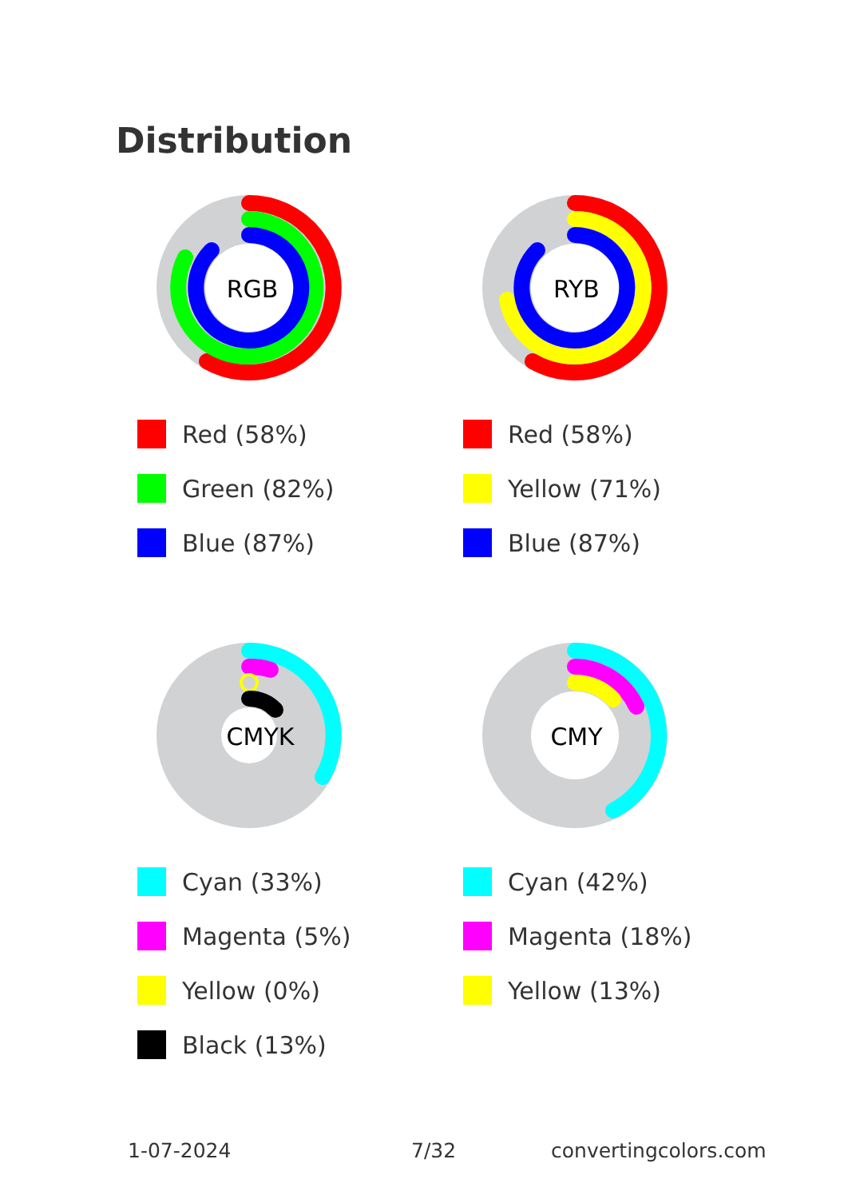Distribution
RGB
Red (58%)
Green (82%)
Blue (87%)
RYB
Red (58%)
Yellow (71%)
Blue (87%)
CMYK
Cyan (33%)
Magenta (5%)
Yellow (0%)
Black (13%)
CMY
Cyan (42%)
Magenta (18%)
Yellow (13%)
1-07-2024 7/32 convertingcolors.com